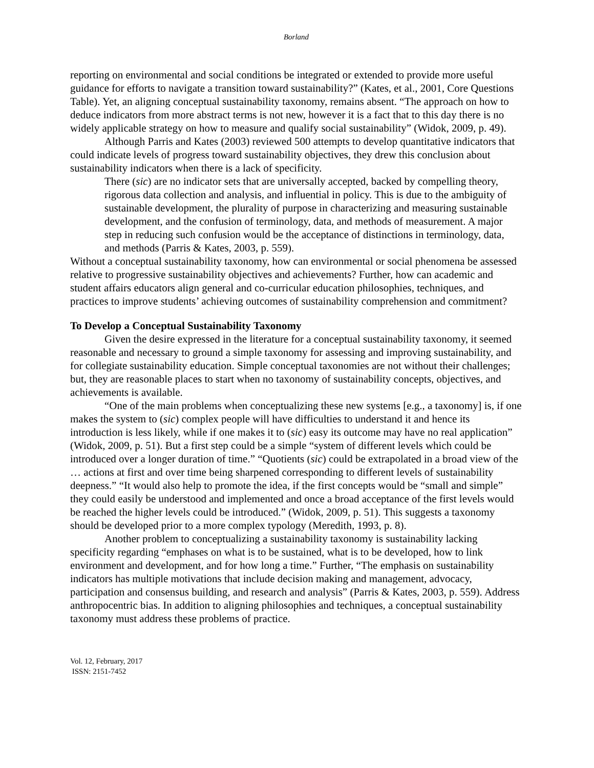Borland
reporting on environmental and social conditions be integrated or extended to provide more useful guidance for efforts to navigate a transition toward sustainability?” (Kates, et al., 2001, Core Questions Table). Yet, an aligning conceptual sustainability taxonomy, remains absent. “The approach on how to deduce indicators from more abstract terms is not new, however it is a fact that to this day there is no widely applicable strategy on how to measure and qualify social sustainability” (Widok, 2009, p. 49).
Although Parris and Kates (2003) reviewed 500 attempts to develop quantitative indicators that could indicate levels of progress toward sustainability objectives, they drew this conclusion about sustainability indicators when there is a lack of specificity.
There (sic) are no indicator sets that are universally accepted, backed by compelling theory, rigorous data collection and analysis, and influential in policy. This is due to the ambiguity of sustainable development, the plurality of purpose in characterizing and measuring sustainable development, and the confusion of terminology, data, and methods of measurement. A major step in reducing such confusion would be the acceptance of distinctions in terminology, data, and methods (Parris & Kates, 2003, p. 559).
Without a conceptual sustainability taxonomy, how can environmental or social phenomena be assessed relative to progressive sustainability objectives and achievements? Further, how can academic and student affairs educators align general and co-curricular education philosophies, techniques, and practices to improve students’ achieving outcomes of sustainability comprehension and commitment?
To Develop a Conceptual Sustainability Taxonomy
Given the desire expressed in the literature for a conceptual sustainability taxonomy, it seemed reasonable and necessary to ground a simple taxonomy for assessing and improving sustainability, and for collegiate sustainability education. Simple conceptual taxonomies are not without their challenges; but, they are reasonable places to start when no taxonomy of sustainability concepts, objectives, and achievements is available.
“One of the main problems when conceptualizing these new systems [e.g., a taxonomy] is, if one makes the system to (sic) complex people will have difficulties to understand it and hence its introduction is less likely, while if one makes it to (sic) easy its outcome may have no real application” (Widok, 2009, p. 51). But a first step could be a simple “system of different levels which could be introduced over a longer duration of time.” “Quotients (sic) could be extrapolated in a broad view of the … actions at first and over time being sharpened corresponding to different levels of sustainability deepness.” “It would also help to promote the idea, if the first concepts would be “small and simple” they could easily be understood and implemented and once a broad acceptance of the first levels would be reached the higher levels could be introduced.” (Widok, 2009, p. 51). This suggests a taxonomy should be developed prior to a more complex typology (Meredith, 1993, p. 8).
Another problem to conceptualizing a sustainability taxonomy is sustainability lacking specificity regarding “emphases on what is to be sustained, what is to be developed, how to link environment and development, and for how long a time.” Further, “The emphasis on sustainability indicators has multiple motivations that include decision making and management, advocacy, participation and consensus building, and research and analysis” (Parris & Kates, 2003, p. 559). Address anthropocentric bias. In addition to aligning philosophies and techniques, a conceptual sustainability taxonomy must address these problems of practice.
Vol. 12, February, 2017
ISSN: 2151-7452